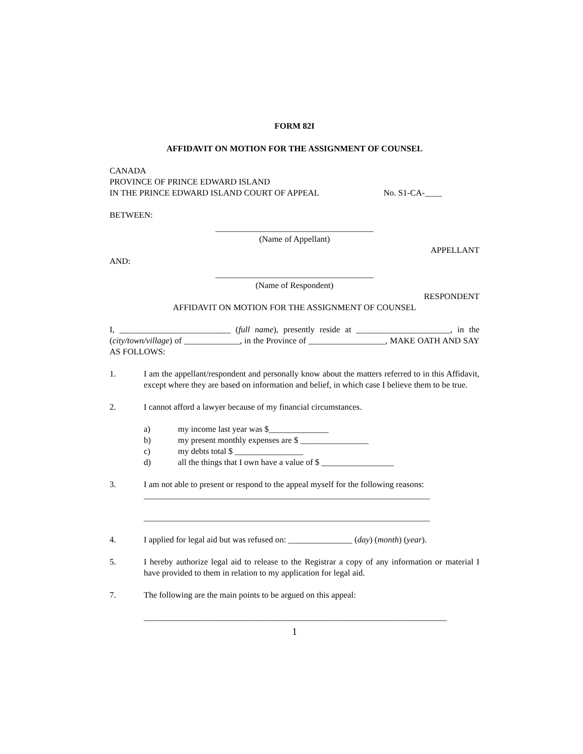FORM 82I
AFFIDAVIT ON MOTION FOR THE ASSIGNMENT OF COUNSEL
CANADA
PROVINCE OF PRINCE EDWARD ISLAND
IN THE PRINCE EDWARD ISLAND COURT OF APPEAL No. S1-CA-____
BETWEEN:
_____________________________________
(Name of Appellant)
APPELLANT
AND:
_____________________________________
(Name of Respondent)
RESPONDENT
AFFIDAVIT ON MOTION FOR THE ASSIGNMENT OF COUNSEL
I, __________________________ (full name), presently reside at ______________________, in the (city/town/village) of _____________, in the Province of __________________, MAKE OATH AND SAY AS FOLLOWS:
1. I am the appellant/respondent and personally know about the matters referred to in this Affidavit, except where they are based on information and belief, in which case I believe them to be true.
2. I cannot afford a lawyer because of my financial circumstances.
a) my income last year was $______________
b) my present monthly expenses are $ ________________
c) my debts total $ ________________
d) all the things that I own have a value of $ _________________
3. I am not able to present or respond to the appeal myself for the following reasons:
___________________________________________________________________
___________________________________________________________________
4. I applied for legal aid but was refused on: _______________ (day) (month) (year).
5. I hereby authorize legal aid to release to the Registrar a copy of any information or material I have provided to them in relation to my application for legal aid.
7. The following are the main points to be argued on this appeal:
_______________________________________________________________________
1